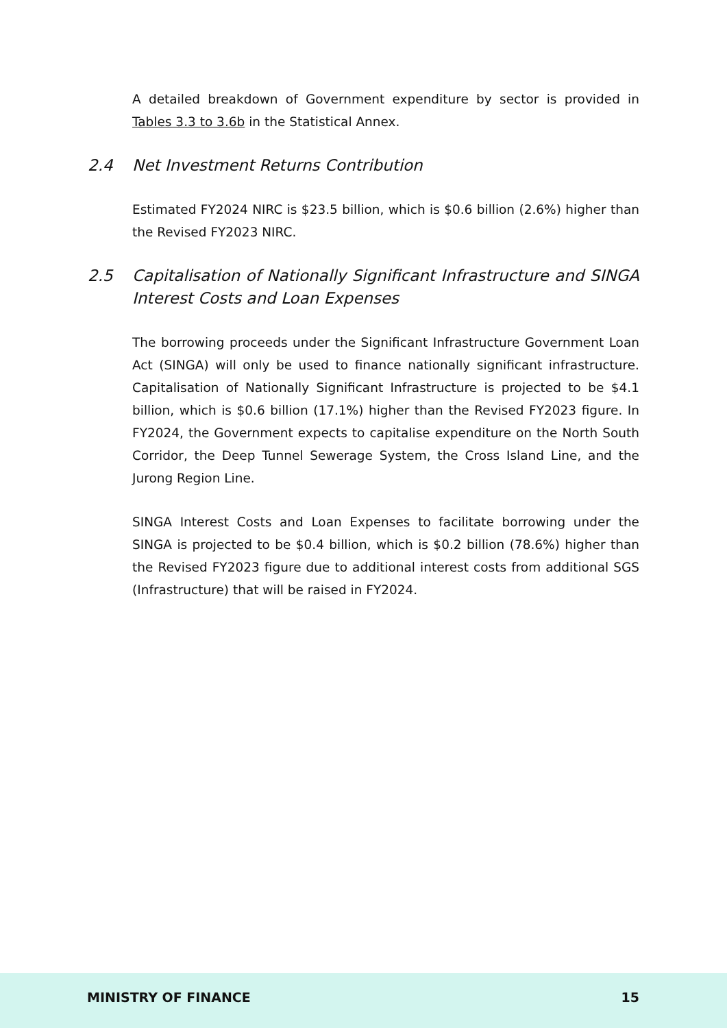A detailed breakdown of Government expenditure by sector is provided in Tables 3.3 to 3.6b in the Statistical Annex.
2.4 Net Investment Returns Contribution
Estimated FY2024 NIRC is $23.5 billion, which is $0.6 billion (2.6%) higher than the Revised FY2023 NIRC.
2.5 Capitalisation of Nationally Significant Infrastructure and SINGA Interest Costs and Loan Expenses
The borrowing proceeds under the Significant Infrastructure Government Loan Act (SINGA) will only be used to finance nationally significant infrastructure. Capitalisation of Nationally Significant Infrastructure is projected to be $4.1 billion, which is $0.6 billion (17.1%) higher than the Revised FY2023 figure. In FY2024, the Government expects to capitalise expenditure on the North South Corridor, the Deep Tunnel Sewerage System, the Cross Island Line, and the Jurong Region Line.
SINGA Interest Costs and Loan Expenses to facilitate borrowing under the SINGA is projected to be $0.4 billion, which is $0.2 billion (78.6%) higher than the Revised FY2023 figure due to additional interest costs from additional SGS (Infrastructure) that will be raised in FY2024.
MINISTRY OF FINANCE 15